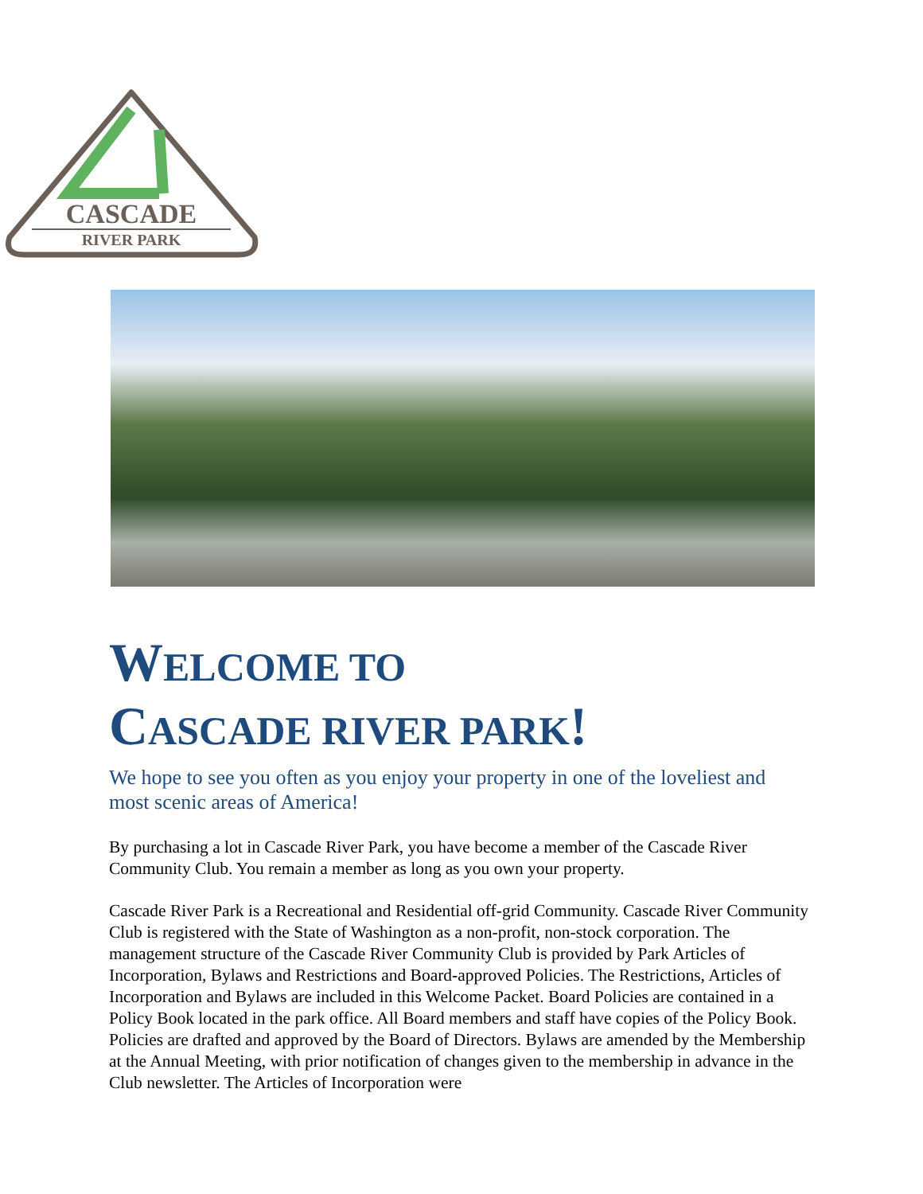CASCADE
RIVER PARK
WELCOME TO
CASCADE RIVER PARK!
We hope to see you often as you enjoy your property in one of the loveliest and most scenic areas of America!
By purchasing a lot in Cascade River Park, you have become a member of the Cascade River Community Club. You remain a member as long as you own your property.
Cascade River Park is a Recreational and Residential off-grid Community. Cascade River Community Club is registered with the State of Washington as a non-profit, non-stock corporation. The management structure of the Cascade River Community Club is provided by Park Articles of Incorporation, Bylaws and Restrictions and Board-approved Policies. The Restrictions, Articles of Incorporation and Bylaws are included in this Welcome Packet. Board Policies are contained in a Policy Book located in the park office. All Board members and staff have copies of the Policy Book. Policies are drafted and approved by the Board of Directors. Bylaws are amended by the Membership at the Annual Meeting, with prior notification of changes given to the membership in advance in the Club newsletter. The Articles of Incorporation were